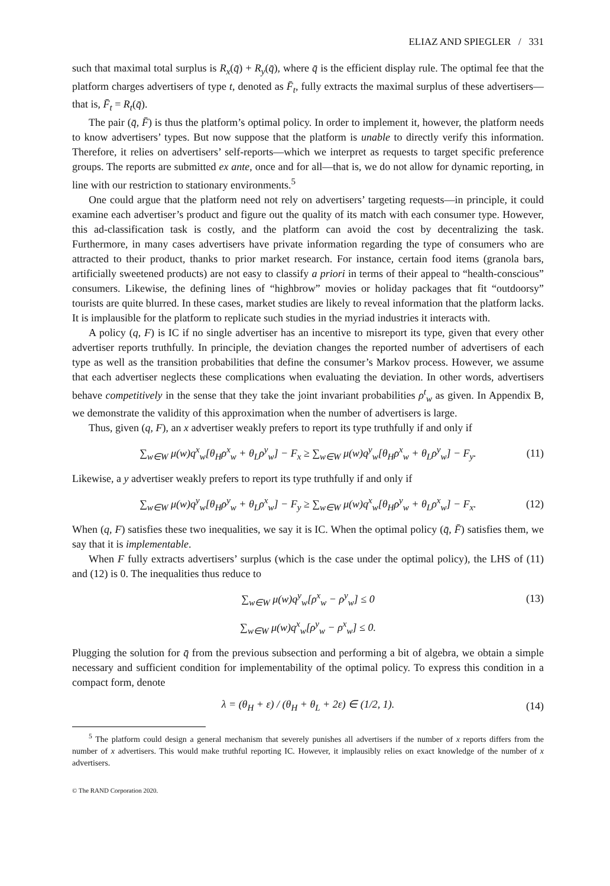ELIAZ AND SPIEGLER / 331
such that maximal total surplus is R<sub>x</sub>(q̄) + R<sub>y</sub>(q̄), where q̄ is the efficient display rule. The optimal fee that the platform charges advertisers of type t, denoted as F̄<sub>t</sub>, fully extracts the maximal surplus of these advertisers—that is, F̄<sub>t</sub> = R<sub>t</sub>(q̄).
The pair (q̄, F̄) is thus the platform’s optimal policy. In order to implement it, however, the platform needs to know advertisers’ types. But now suppose that the platform is unable to directly verify this information. Therefore, it relies on advertisers’ self-reports—which we interpret as requests to target specific preference groups. The reports are submitted ex ante, once and for all—that is, we do not allow for dynamic reporting, in line with our restriction to stationary environments.<sup>5</sup>
One could argue that the platform need not rely on advertisers’ targeting requests—in principle, it could examine each advertiser’s product and figure out the quality of its match with each consumer type. However, this ad-classification task is costly, and the platform can avoid the cost by decentralizing the task. Furthermore, in many cases advertisers have private information regarding the type of consumers who are attracted to their product, thanks to prior market research. For instance, certain food items (granola bars, artificially sweetened products) are not easy to classify a priori in terms of their appeal to “health-conscious” consumers. Likewise, the defining lines of “highbrow” movies or holiday packages that fit “outdoorsy” tourists are quite blurred. In these cases, market studies are likely to reveal information that the platform lacks. It is implausible for the platform to replicate such studies in the myriad industries it interacts with.
A policy (q, F) is IC if no single advertiser has an incentive to misreport its type, given that every other advertiser reports truthfully. In principle, the deviation changes the reported number of advertisers of each type as well as the transition probabilities that define the consumer’s Markov process. However, we assume that each advertiser neglects these complications when evaluating the deviation. In other words, advertisers behave competitively in the sense that they take the joint invariant probabilities ρ<sup>t</sup><sub>w</sub> as given. In Appendix B, we demonstrate the validity of this approximation when the number of advertisers is large.
Thus, given (q, F), an x advertiser weakly prefers to report its type truthfully if and only if
∑<sub>w∈W</sub> μ(w)q<sup>x</sup><sub>w</sub>[θ<sub>H</sub>ρ<sup>x</sup><sub>w</sub> + θ<sub>L</sub>ρ<sup>y</sup><sub>w</sub>] − F<sub>x</sub> ≥ ∑<sub>w∈W</sub> μ(w)q<sup>y</sup><sub>w</sub>[θ<sub>H</sub>ρ<sup>x</sup><sub>w</sub> + θ<sub>L</sub>ρ<sup>y</sup><sub>w</sub>] − F<sub>y</sub>. (11)
Likewise, a y advertiser weakly prefers to report its type truthfully if and only if
∑<sub>w∈W</sub> μ(w)q<sup>y</sup><sub>w</sub>[θ<sub>H</sub>ρ<sup>y</sup><sub>w</sub> + θ<sub>L</sub>ρ<sup>x</sup><sub>w</sub>] − F<sub>y</sub> ≥ ∑<sub>w∈W</sub> μ(w)q<sup>x</sup><sub>w</sub>[θ<sub>H</sub>ρ<sup>y</sup><sub>w</sub> + θ<sub>L</sub>ρ<sup>x</sup><sub>w</sub>] − F<sub>x</sub>. (12)
When (q, F) satisfies these two inequalities, we say it is IC. When the optimal policy (q̄, F̄) satisfies them, we say that it is implementable.
When F fully extracts advertisers’ surplus (which is the case under the optimal policy), the LHS of (11) and (12) is 0. The inequalities thus reduce to
∑<sub>w∈W</sub> μ(w)q<sup>y</sup><sub>w</sub>[ρ<sup>x</sup><sub>w</sub> − ρ<sup>y</sup><sub>w</sub>] ≤ 0 (13)
∑<sub>w∈W</sub> μ(w)q<sup>x</sup><sub>w</sub>[ρ<sup>y</sup><sub>w</sub> − ρ<sup>x</sup><sub>w</sub>] ≤ 0.
Plugging the solution for q̄ from the previous subsection and performing a bit of algebra, we obtain a simple necessary and sufficient condition for implementability of the optimal policy. To express this condition in a compact form, denote
λ = (θ<sub>H</sub> + ε) / (θ<sub>H</sub> + θ<sub>L</sub> + 2ε) ∈ (1/2, 1). (14)
<sup>5</sup> The platform could design a general mechanism that severely punishes all advertisers if the number of x reports differs from the number of x advertisers. This would make truthful reporting IC. However, it implausibly relies on exact knowledge of the number of x advertisers.
© The RAND Corporation 2020.